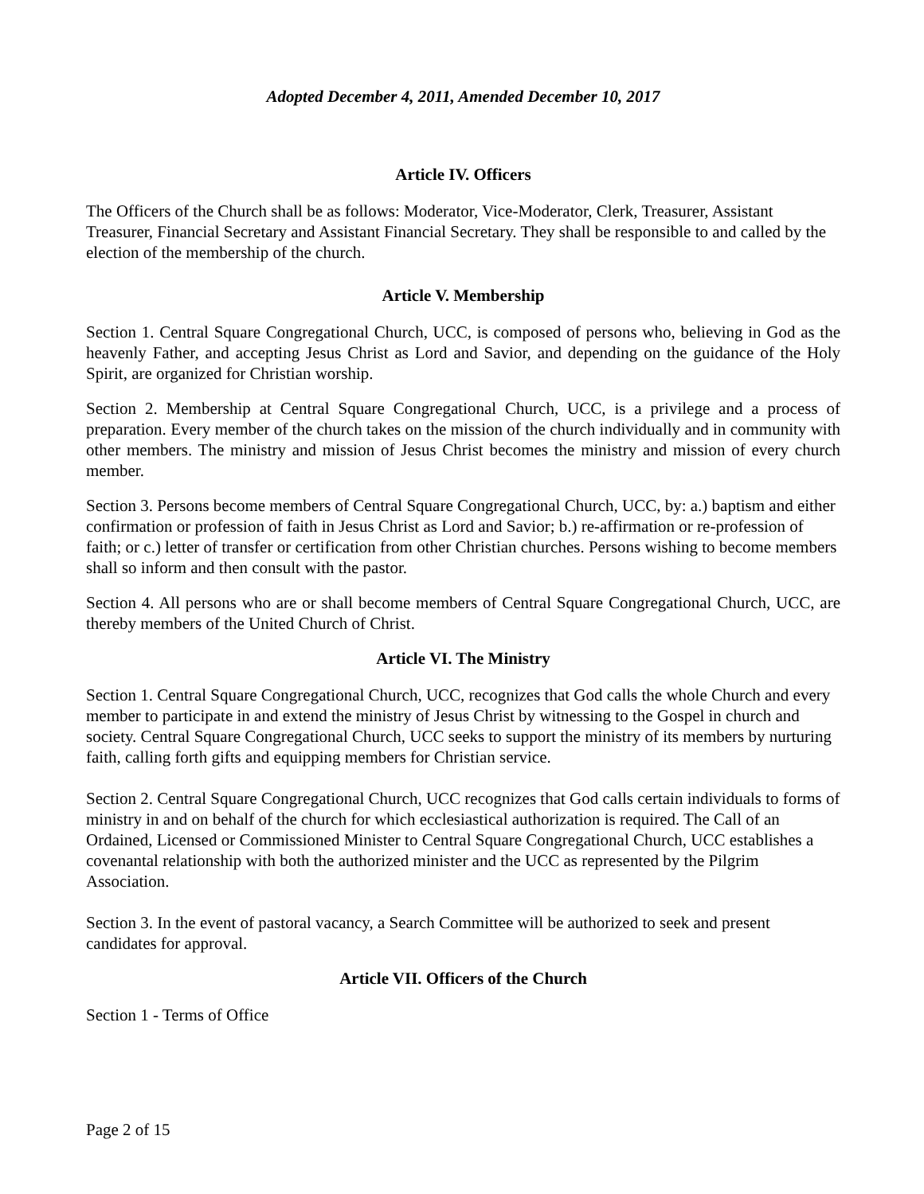Adopted December 4, 2011, Amended December 10, 2017
Article IV. Officers
The Officers of the Church shall be as follows: Moderator, Vice-Moderator, Clerk, Treasurer, Assistant Treasurer, Financial Secretary and Assistant Financial Secretary. They shall be responsible to and called by the election of the membership of the church.
Article V. Membership
Section 1. Central Square Congregational Church, UCC, is composed of persons who, believing in God as the heavenly Father, and accepting Jesus Christ as Lord and Savior, and depending on the guidance of the Holy Spirit, are organized for Christian worship.
Section 2. Membership at Central Square Congregational Church, UCC, is a privilege and a process of preparation. Every member of the church takes on the mission of the church individually and in community with other members. The ministry and mission of Jesus Christ becomes the ministry and mission of every church member.
Section 3. Persons become members of Central Square Congregational Church, UCC, by: a.) baptism and either confirmation or profession of faith in Jesus Christ as Lord and Savior; b.) re-affirmation or re-profession of faith; or c.) letter of transfer or certification from other Christian churches. Persons wishing to become members shall so inform and then consult with the pastor.
Section 4. All persons who are or shall become members of Central Square Congregational Church, UCC, are thereby members of the United Church of Christ.
Article VI. The Ministry
Section 1. Central Square Congregational Church, UCC, recognizes that God calls the whole Church and every member to participate in and extend the ministry of Jesus Christ by witnessing to the Gospel in church and society. Central Square Congregational Church, UCC seeks to support the ministry of its members by nurturing faith, calling forth gifts and equipping members for Christian service.
Section 2. Central Square Congregational Church, UCC recognizes that God calls certain individuals to forms of ministry in and on behalf of the church for which ecclesiastical authorization is required. The Call of an Ordained, Licensed or Commissioned Minister to Central Square Congregational Church, UCC establishes a covenantal relationship with both the authorized minister and the UCC as represented by the Pilgrim Association.
Section 3. In the event of pastoral vacancy, a Search Committee will be authorized to seek and present candidates for approval.
Article VII. Officers of the Church
Section 1 - Terms of Office
Page 2 of 15